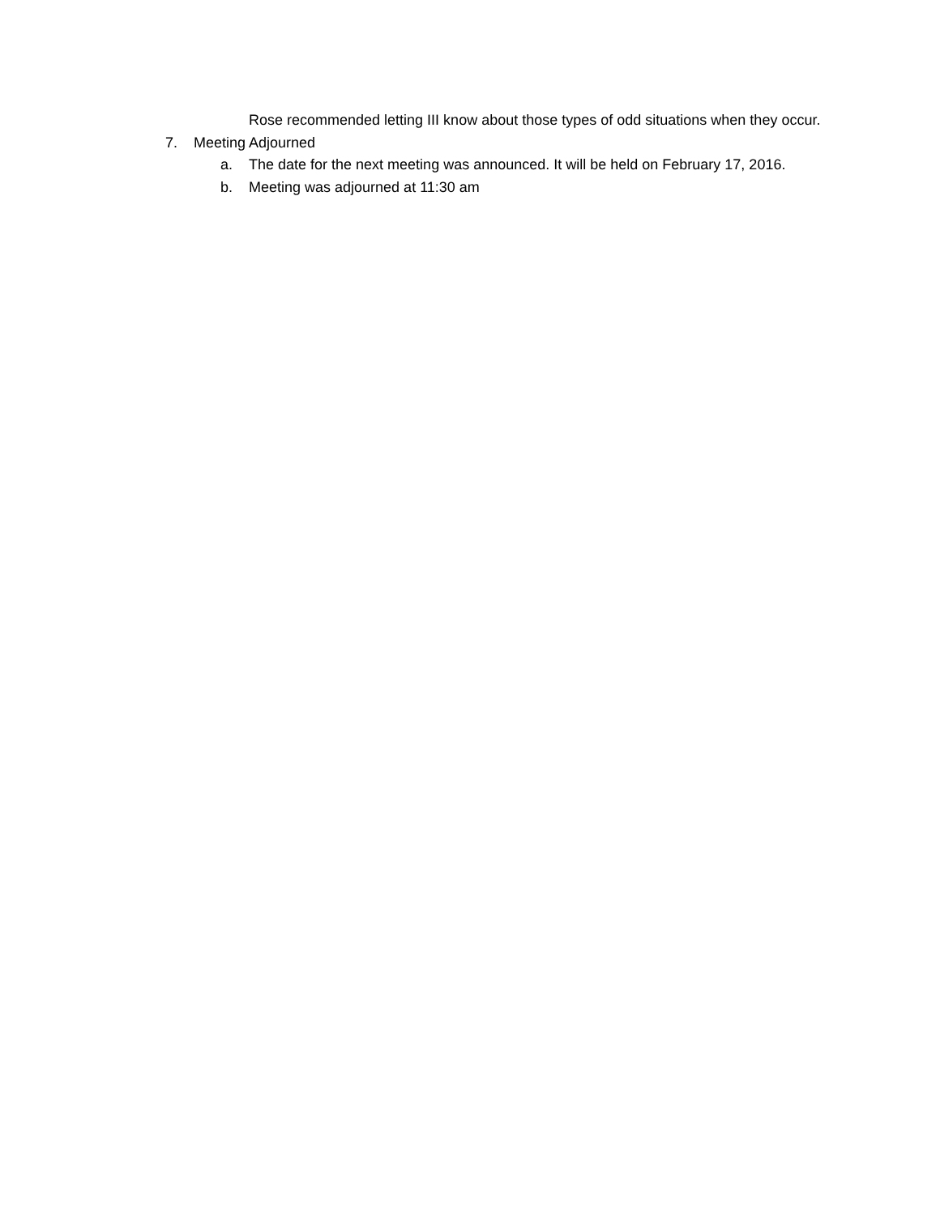Rose recommended letting III know about those types of odd situations when they occur.
7. Meeting Adjourned
a. The date for the next meeting was announced. It will be held on February 17, 2016.
b. Meeting was adjourned at 11:30 am